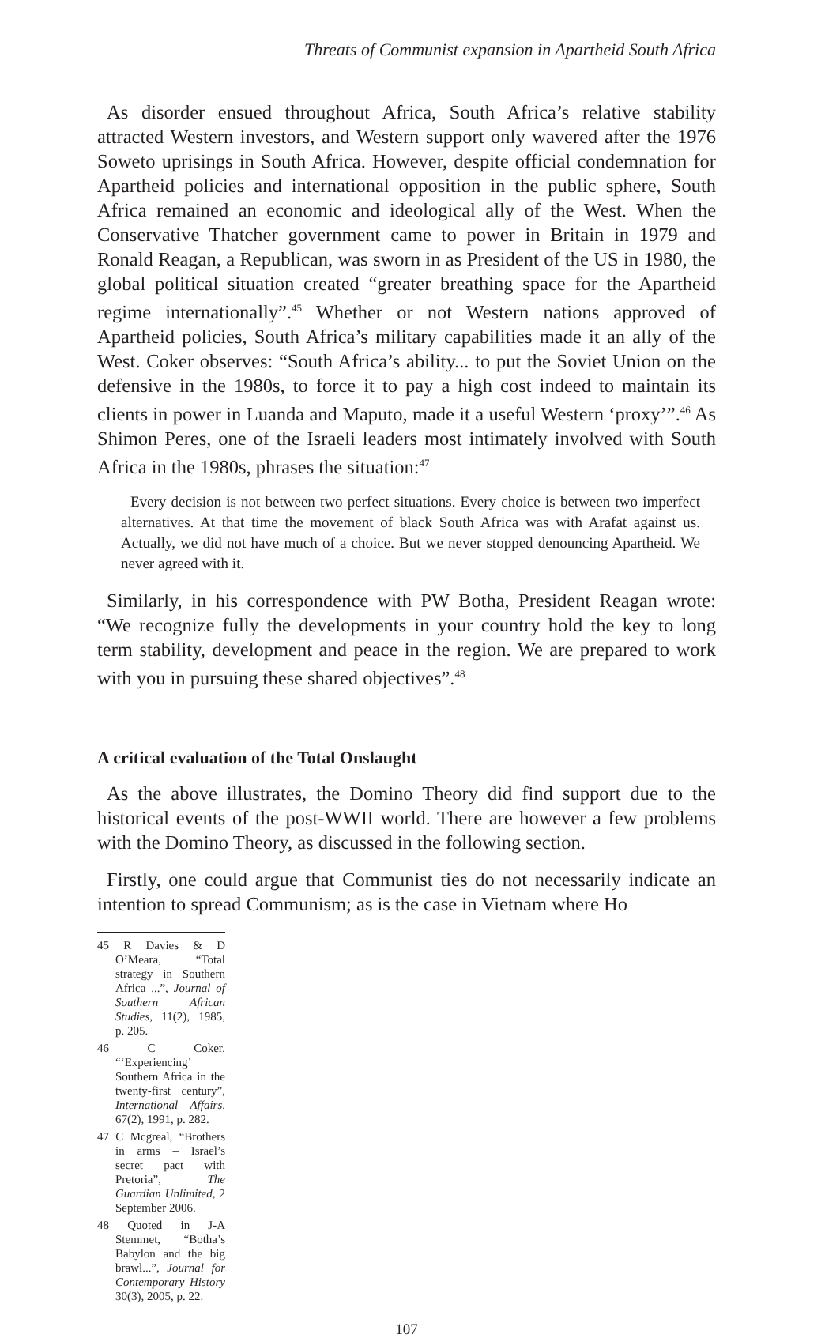Threats of Communist expansion in Apartheid South Africa
As disorder ensued throughout Africa, South Africa’s relative stability attracted Western investors, and Western support only wavered after the 1976 Soweto uprisings in South Africa. However, despite official condemnation for Apartheid policies and international opposition in the public sphere, South Africa remained an economic and ideological ally of the West. When the Conservative Thatcher government came to power in Britain in 1979 and Ronald Reagan, a Republican, was sworn in as President of the US in 1980, the global political situation created “greater breathing space for the Apartheid regime internationally”.<sup>45</sup> Whether or not Western nations approved of Apartheid policies, South Africa’s military capabilities made it an ally of the West. Coker observes: “South Africa’s ability... to put the Soviet Union on the defensive in the 1980s, to force it to pay a high cost indeed to maintain its clients in power in Luanda and Maputo, made it a useful Western ‘proxy’”.<sup>46</sup> As Shimon Peres, one of the Israeli leaders most intimately involved with South Africa in the 1980s, phrases the situation:<sup>47</sup>
Every decision is not between two perfect situations. Every choice is between two imperfect alternatives. At that time the movement of black South Africa was with Arafat against us. Actually, we did not have much of a choice. But we never stopped denouncing Apartheid. We never agreed with it.
Similarly, in his correspondence with PW Botha, President Reagan wrote: “We recognize fully the developments in your country hold the key to long term stability, development and peace in the region. We are prepared to work with you in pursuing these shared objectives”.<sup>48</sup>
A critical evaluation of the Total Onslaught
As the above illustrates, the Domino Theory did find support due to the historical events of the post-WWII world. There are however a few problems with the Domino Theory, as discussed in the following section.
Firstly, one could argue that Communist ties do not necessarily indicate an intention to spread Communism; as is the case in Vietnam where Ho
45 R Davies & D O’Meara, “Total strategy in Southern Africa ...”, Journal of Southern African Studies, 11(2), 1985, p. 205.
46 C Coker, “‘Experiencing’ Southern Africa in the twenty-first century”, International Affairs, 67(2), 1991, p. 282.
47 C Mcgreal, “Brothers in arms – Israel’s secret pact with Pretoria”, The Guardian Unlimited, 2 September 2006.
48 Quoted in J-A Stemmet, “Botha’s Babylon and the big brawl...”, Journal for Contemporary History 30(3), 2005, p. 22.
107